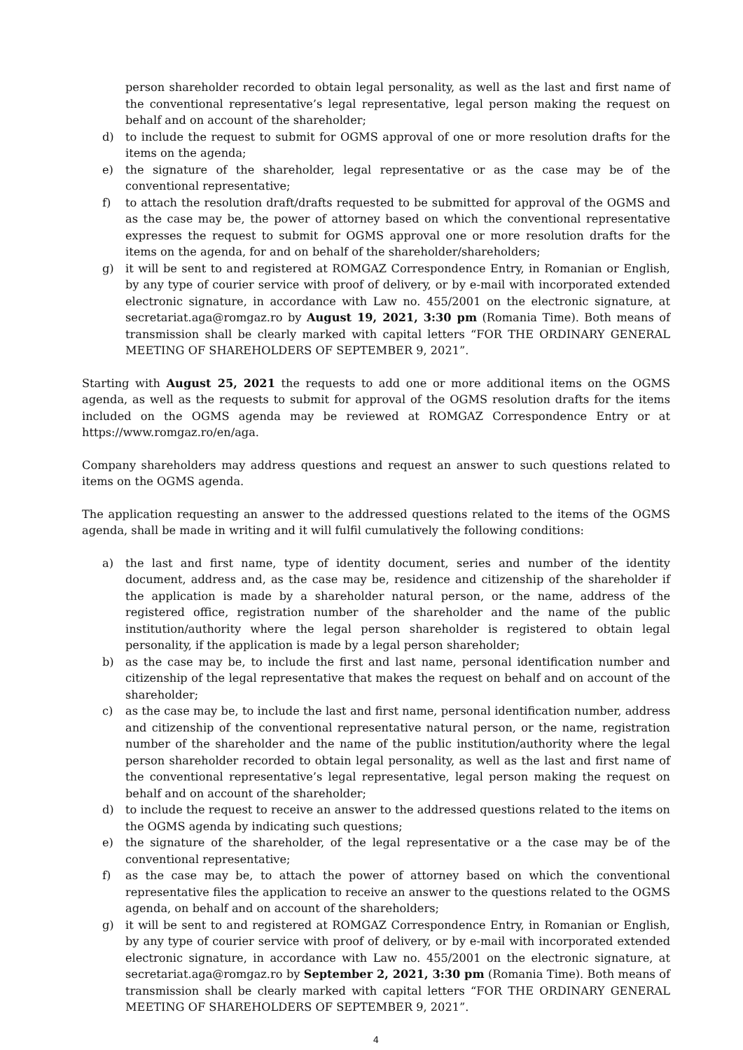person shareholder recorded to obtain legal personality, as well as the last and first name of the conventional representative’s legal representative, legal person making the request on behalf and on account of the shareholder;
d) to include the request to submit for OGMS approval of one or more resolution drafts for the items on the agenda;
e) the signature of the shareholder, legal representative or as the case may be of the conventional representative;
f) to attach the resolution draft/drafts requested to be submitted for approval of the OGMS and as the case may be, the power of attorney based on which the conventional representative expresses the request to submit for OGMS approval one or more resolution drafts for the items on the agenda, for and on behalf of the shareholder/shareholders;
g) it will be sent to and registered at ROMGAZ Correspondence Entry, in Romanian or English, by any type of courier service with proof of delivery, or by e-mail with incorporated extended electronic signature, in accordance with Law no. 455/2001 on the electronic signature, at secretariat.aga@romgaz.ro by August 19, 2021, 3:30 pm (Romania Time). Both means of transmission shall be clearly marked with capital letters “FOR THE ORDINARY GENERAL MEETING OF SHAREHOLDERS OF SEPTEMBER 9, 2021”.
Starting with August 25, 2021 the requests to add one or more additional items on the OGMS agenda, as well as the requests to submit for approval of the OGMS resolution drafts for the items included on the OGMS agenda may be reviewed at ROMGAZ Correspondence Entry or at https://www.romgaz.ro/en/aga.
Company shareholders may address questions and request an answer to such questions related to items on the OGMS agenda.
The application requesting an answer to the addressed questions related to the items of the OGMS agenda, shall be made in writing and it will fulfil cumulatively the following conditions:
a) the last and first name, type of identity document, series and number of the identity document, address and, as the case may be, residence and citizenship of the shareholder if the application is made by a shareholder natural person, or the name, address of the registered office, registration number of the shareholder and the name of the public institution/authority where the legal person shareholder is registered to obtain legal personality, if the application is made by a legal person shareholder;
b) as the case may be, to include the first and last name, personal identification number and citizenship of the legal representative that makes the request on behalf and on account of the shareholder;
c) as the case may be, to include the last and first name, personal identification number, address and citizenship of the conventional representative natural person, or the name, registration number of the shareholder and the name of the public institution/authority where the legal person shareholder recorded to obtain legal personality, as well as the last and first name of the conventional representative’s legal representative, legal person making the request on behalf and on account of the shareholder;
d) to include the request to receive an answer to the addressed questions related to the items on the OGMS agenda by indicating such questions;
e) the signature of the shareholder, of the legal representative or a the case may be of the conventional representative;
f) as the case may be, to attach the power of attorney based on which the conventional representative files the application to receive an answer to the questions related to the OGMS agenda, on behalf and on account of the shareholders;
g) it will be sent to and registered at ROMGAZ Correspondence Entry, in Romanian or English, by any type of courier service with proof of delivery, or by e-mail with incorporated extended electronic signature, in accordance with Law no. 455/2001 on the electronic signature, at secretariat.aga@romgaz.ro by September 2, 2021, 3:30 pm (Romania Time). Both means of transmission shall be clearly marked with capital letters “FOR THE ORDINARY GENERAL MEETING OF SHAREHOLDERS OF SEPTEMBER 9, 2021”.
4